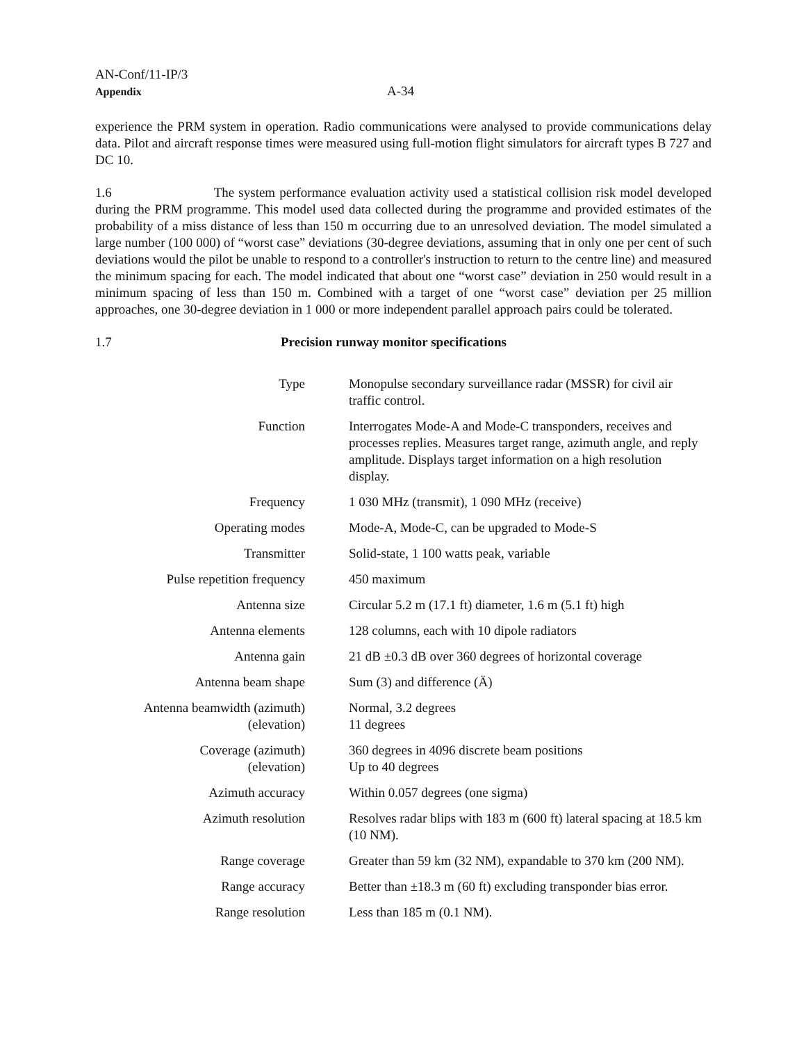AN-Conf/11-IP/3
Appendix
A-34
experience the PRM system in operation. Radio communications were analysed to provide communications delay data. Pilot and aircraft response times were measured using full-motion flight simulators for aircraft types B 727 and DC 10.
1.6 The system performance evaluation activity used a statistical collision risk model developed during the PRM programme. This model used data collected during the programme and provided estimates of the probability of a miss distance of less than 150 m occurring due to an unresolved deviation. The model simulated a large number (100 000) of “worst case” deviations (30-degree deviations, assuming that in only one per cent of such deviations would the pilot be unable to respond to a controller's instruction to return to the centre line) and measured the minimum spacing for each. The model indicated that about one “worst case” deviation in 250 would result in a minimum spacing of less than 150 m. Combined with a target of one “worst case” deviation per 25 million approaches, one 30-degree deviation in 1 000 or more independent parallel approach pairs could be tolerated.
1.7 Precision runway monitor specifications
| Type | Monopulse secondary surveillance radar (MSSR) for civil air traffic control. |
| Function | Interrogates Mode-A and Mode-C transponders, receives and processes replies. Measures target range, azimuth angle, and reply amplitude. Displays target information on a high resolution display. |
| Frequency | 1 030 MHz (transmit), 1 090 MHz (receive) |
| Operating modes | Mode-A, Mode-C, can be upgraded to Mode-S |
| Transmitter | Solid-state, 1 100 watts peak, variable |
| Pulse repetition frequency | 450 maximum |
| Antenna size | Circular 5.2 m (17.1 ft) diameter, 1.6 m (5.1 ft) high |
| Antenna elements | 128 columns, each with 10 dipole radiators |
| Antenna gain | 21 dB ±0.3 dB over 360 degrees of horizontal coverage |
| Antenna beam shape | Sum (3) and difference (Ä) |
| Antenna beamwidth (azimuth) (elevation) | Normal, 3.2 degrees 11 degrees |
| Coverage (azimuth) (elevation) | 360 degrees in 4096 discrete beam positions Up to 40 degrees |
| Azimuth accuracy | Within 0.057 degrees (one sigma) |
| Azimuth resolution | Resolves radar blips with 183 m (600 ft) lateral spacing at 18.5 km (10 NM). |
| Range coverage | Greater than 59 km (32 NM), expandable to 370 km (200 NM). |
| Range accuracy | Better than ±18.3 m (60 ft) excluding transponder bias error. |
| Range resolution | Less than 185 m (0.1 NM). |